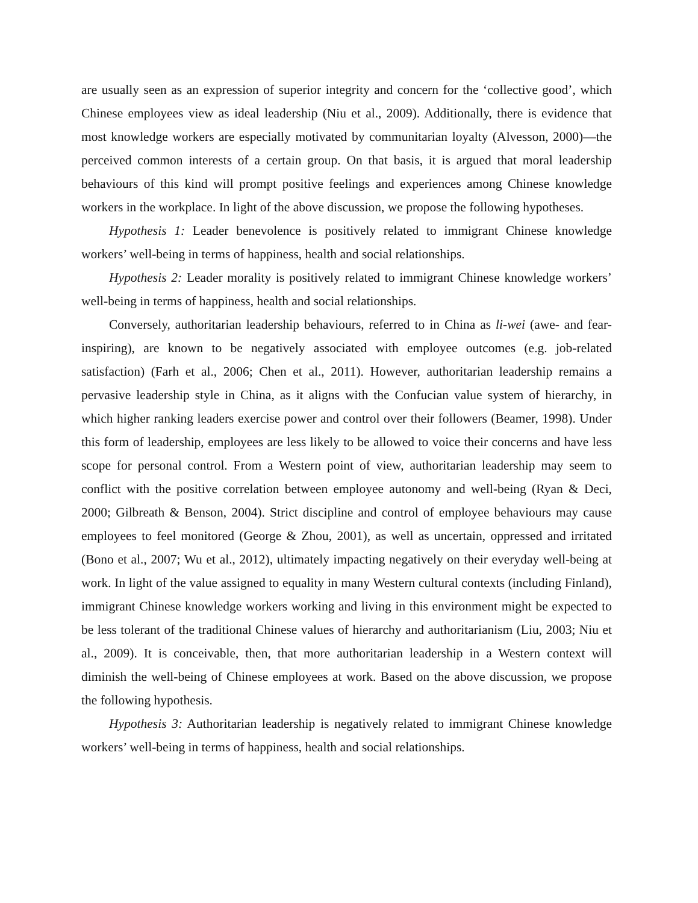are usually seen as an expression of superior integrity and concern for the ‘collective good’, which Chinese employees view as ideal leadership (Niu et al., 2009). Additionally, there is evidence that most knowledge workers are especially motivated by communitarian loyalty (Alvesson, 2000)—the perceived common interests of a certain group. On that basis, it is argued that moral leadership behaviours of this kind will prompt positive feelings and experiences among Chinese knowledge workers in the workplace. In light of the above discussion, we propose the following hypotheses.
Hypothesis 1: Leader benevolence is positively related to immigrant Chinese knowledge workers’ well-being in terms of happiness, health and social relationships.
Hypothesis 2: Leader morality is positively related to immigrant Chinese knowledge workers’ well-being in terms of happiness, health and social relationships.
Conversely, authoritarian leadership behaviours, referred to in China as li-wei (awe- and fear-inspiring), are known to be negatively associated with employee outcomes (e.g. job-related satisfaction) (Farh et al., 2006; Chen et al., 2011). However, authoritarian leadership remains a pervasive leadership style in China, as it aligns with the Confucian value system of hierarchy, in which higher ranking leaders exercise power and control over their followers (Beamer, 1998). Under this form of leadership, employees are less likely to be allowed to voice their concerns and have less scope for personal control. From a Western point of view, authoritarian leadership may seem to conflict with the positive correlation between employee autonomy and well-being (Ryan & Deci, 2000; Gilbreath & Benson, 2004). Strict discipline and control of employee behaviours may cause employees to feel monitored (George & Zhou, 2001), as well as uncertain, oppressed and irritated (Bono et al., 2007; Wu et al., 2012), ultimately impacting negatively on their everyday well-being at work. In light of the value assigned to equality in many Western cultural contexts (including Finland), immigrant Chinese knowledge workers working and living in this environment might be expected to be less tolerant of the traditional Chinese values of hierarchy and authoritarianism (Liu, 2003; Niu et al., 2009). It is conceivable, then, that more authoritarian leadership in a Western context will diminish the well-being of Chinese employees at work. Based on the above discussion, we propose the following hypothesis.
Hypothesis 3: Authoritarian leadership is negatively related to immigrant Chinese knowledge workers’ well-being in terms of happiness, health and social relationships.